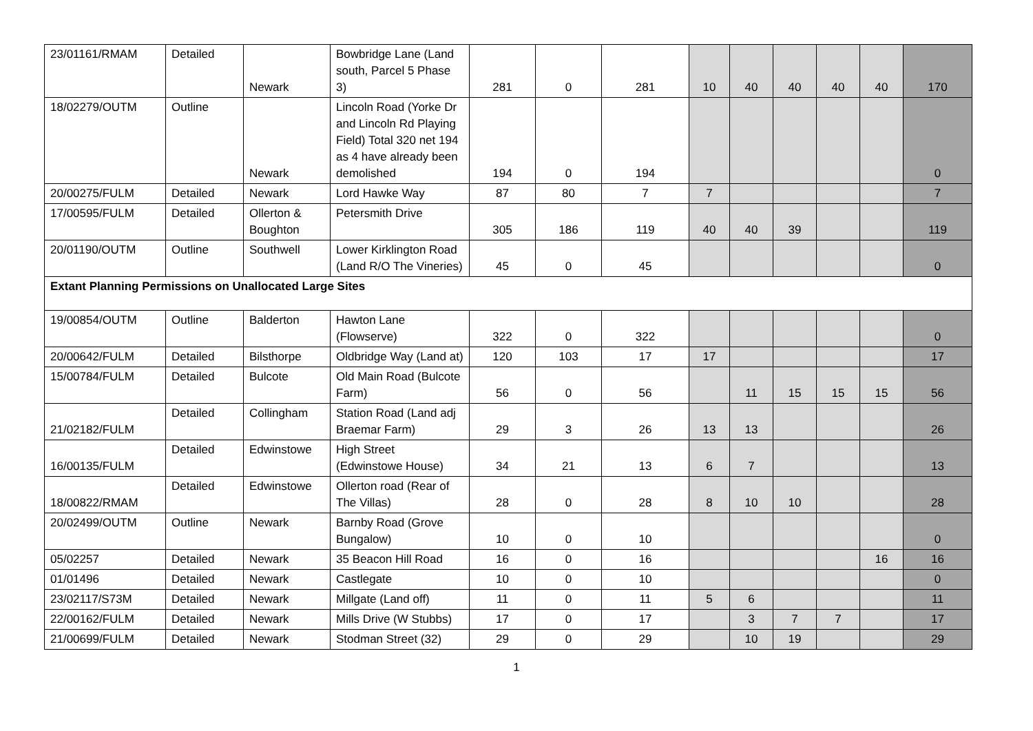| 23/01161/RMAM | Detailed | Newark | Bowbridge Lane (Land south, Parcel 5 Phase 3) | 281 | 0 | 281 | 10 | 40 | 40 | 40 | 40 | 170 |
| 18/02279/OUTM | Outline | Newark | Lincoln Road (Yorke Dr and Lincoln Rd Playing Field) Total 320 net 194 as 4 have already been demolished | 194 | 0 | 194 | | | | | | 0 |
| 20/00275/FULM | Detailed | Newark | Lord Hawke Way | 87 | 80 | 7 | 7 | | | | | 7 |
| 17/00595/FULM | Detailed | Ollerton & Boughton | Petersmith Drive | 305 | 186 | 119 | 40 | 40 | 39 | | | 119 |
| 20/01190/OUTM | Outline | Southwell | Lower Kirklington Road (Land R/O The Vineries) | 45 | 0 | 45 | | | | | | 0 |
| Extant Planning Permissions on Unallocated Large Sites | | | | | | | | | | | | |
| 19/00854/OUTM | Outline | Balderton | Hawton Lane (Flowserve) | 322 | 0 | 322 | | | | | | 0 |
| 20/00642/FULM | Detailed | Bilsthorpe | Oldbridge Way (Land at) | 120 | 103 | 17 | 17 | | | | | 17 |
| 15/00784/FULM | Detailed | Bulcote | Old Main Road (Bulcote Farm) | 56 | 0 | 56 | | 11 | 15 | 15 | 15 | 56 |
| 21/02182/FULM | Detailed | Collingham | Station Road (Land adj Braemar Farm) | 29 | 3 | 26 | 13 | 13 | | | | 26 |
| 16/00135/FULM | Detailed | Edwinstowe | High Street (Edwinstowe House) | 34 | 21 | 13 | 6 | 7 | | | | 13 |
| 18/00822/RMAM | Detailed | Edwinstowe | Ollerton road (Rear of The Villas) | 28 | 0 | 28 | 8 | 10 | 10 | | | 28 |
| 20/02499/OUTM | Outline | Newark | Barnby Road (Grove Bungalow) | 10 | 0 | 10 | | | | | | 0 |
| 05/02257 | Detailed | Newark | 35 Beacon Hill Road | 16 | 0 | 16 | | | | | 16 | 16 |
| 01/01496 | Detailed | Newark | Castlegate | 10 | 0 | 10 | | | | | | 0 |
| 23/02117/S73M | Detailed | Newark | Millgate (Land off) | 11 | 0 | 11 | 5 | 6 | | | | 11 |
| 22/00162/FULM | Detailed | Newark | Mills Drive (W Stubbs) | 17 | 0 | 17 | | 3 | 7 | 7 | | 17 |
| 21/00699/FULM | Detailed | Newark | Stodman Street (32) | 29 | 0 | 29 | | 10 | 19 | | | 29 |
1